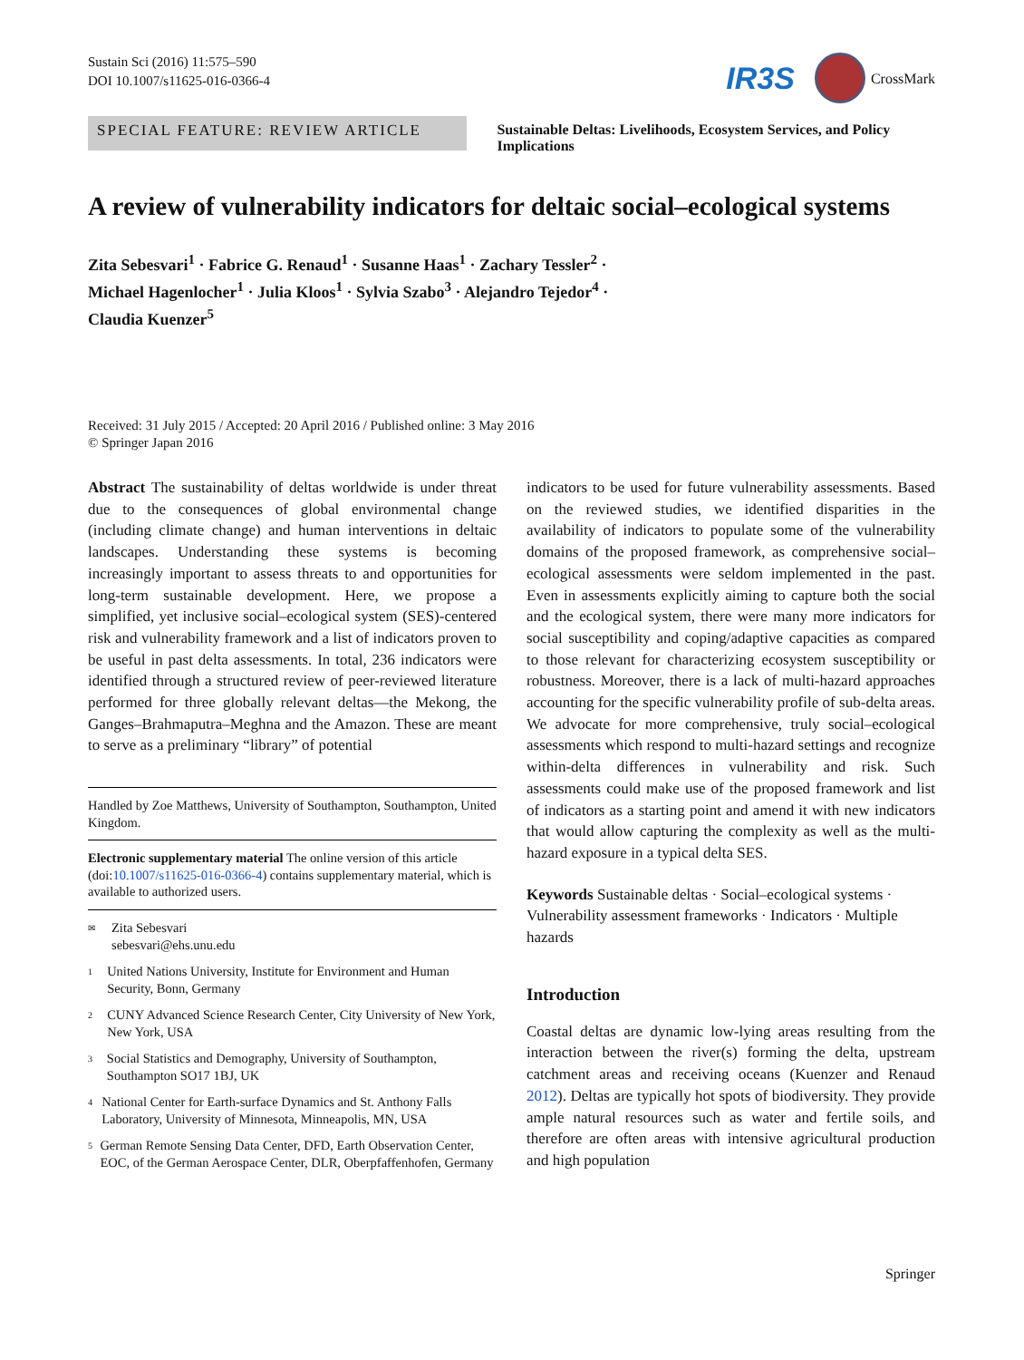Sustain Sci (2016) 11:575–590
DOI 10.1007/s11625-016-0366-4
IR3S
CrossMark
SPECIAL FEATURE: REVIEW ARTICLE
Sustainable Deltas: Livelihoods, Ecosystem Services, and Policy Implications
A review of vulnerability indicators for deltaic social–ecological systems
Zita Sebesvari<sup>1</sup> · Fabrice G. Renaud<sup>1</sup> · Susanne Haas<sup>1</sup> · Zachary Tessler<sup>2</sup> ·
Michael Hagenlocher<sup>1</sup> · Julia Kloos<sup>1</sup> · Sylvia Szabo<sup>3</sup> · Alejandro Tejedor<sup>4</sup> ·
Claudia Kuenzer<sup>5</sup>
Received: 31 July 2015 / Accepted: 20 April 2016 / Published online: 3 May 2016
© Springer Japan 2016
Abstract The sustainability of deltas worldwide is under threat due to the consequences of global environmental change (including climate change) and human interventions in deltaic landscapes. Understanding these systems is becoming increasingly important to assess threats to and opportunities for long-term sustainable development. Here, we propose a simplified, yet inclusive social–ecological system (SES)-centered risk and vulnerability framework and a list of indicators proven to be useful in past delta assessments. In total, 236 indicators were identified through a structured review of peer-reviewed literature performed for three globally relevant deltas—the Mekong, the Ganges–Brahmaputra–Meghna and the Amazon. These are meant to serve as a preliminary “library” of potential
Handled by Zoe Matthews, University of Southampton, Southampton, United Kingdom.
Electronic supplementary material The online version of this article (doi:10.1007/s11625-016-0366-4) contains supplementary material, which is available to authorized users.
✉ Zita Sebesvari
sebesvari@ehs.unu.edu
1 United Nations University, Institute for Environment and Human Security, Bonn, Germany
2 CUNY Advanced Science Research Center, City University of New York, New York, USA
3 Social Statistics and Demography, University of Southampton, Southampton SO17 1BJ, UK
4 National Center for Earth-surface Dynamics and St. Anthony Falls Laboratory, University of Minnesota, Minneapolis, MN, USA
5 German Remote Sensing Data Center, DFD, Earth Observation Center, EOC, of the German Aerospace Center, DLR, Oberpfaffenhofen, Germany
indicators to be used for future vulnerability assessments. Based on the reviewed studies, we identified disparities in the availability of indicators to populate some of the vulnerability domains of the proposed framework, as comprehensive social–ecological assessments were seldom implemented in the past. Even in assessments explicitly aiming to capture both the social and the ecological system, there were many more indicators for social susceptibility and coping/adaptive capacities as compared to those relevant for characterizing ecosystem susceptibility or robustness. Moreover, there is a lack of multi-hazard approaches accounting for the specific vulnerability profile of sub-delta areas. We advocate for more comprehensive, truly social–ecological assessments which respond to multi-hazard settings and recognize within-delta differences in vulnerability and risk. Such assessments could make use of the proposed framework and list of indicators as a starting point and amend it with new indicators that would allow capturing the complexity as well as the multi-hazard exposure in a typical delta SES.
Keywords Sustainable deltas · Social–ecological systems · Vulnerability assessment frameworks · Indicators · Multiple hazards
Introduction
Coastal deltas are dynamic low-lying areas resulting from the interaction between the river(s) forming the delta, upstream catchment areas and receiving oceans (Kuenzer and Renaud 2012). Deltas are typically hot spots of biodiversity. They provide ample natural resources such as water and fertile soils, and therefore are often areas with intensive agricultural production and high population
Springer